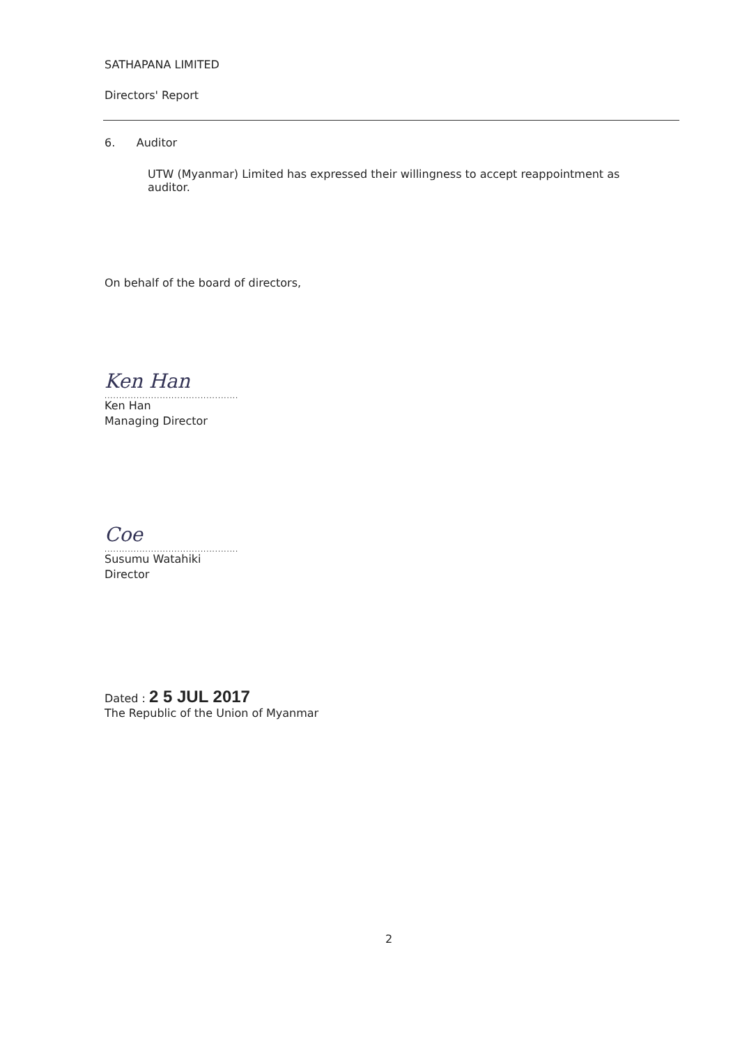SATHAPANA LIMITED
Directors' Report
6. Auditor
UTW (Myanmar) Limited has expressed their willingness to accept reappointment as auditor.
On behalf of the board of directors,
Ken Han
..............................................
Ken Han
Managing Director
Coe
..............................................
Susumu Watahiki
Director
Dated : 2 5 JUL 2017
The Republic of the Union of Myanmar
2